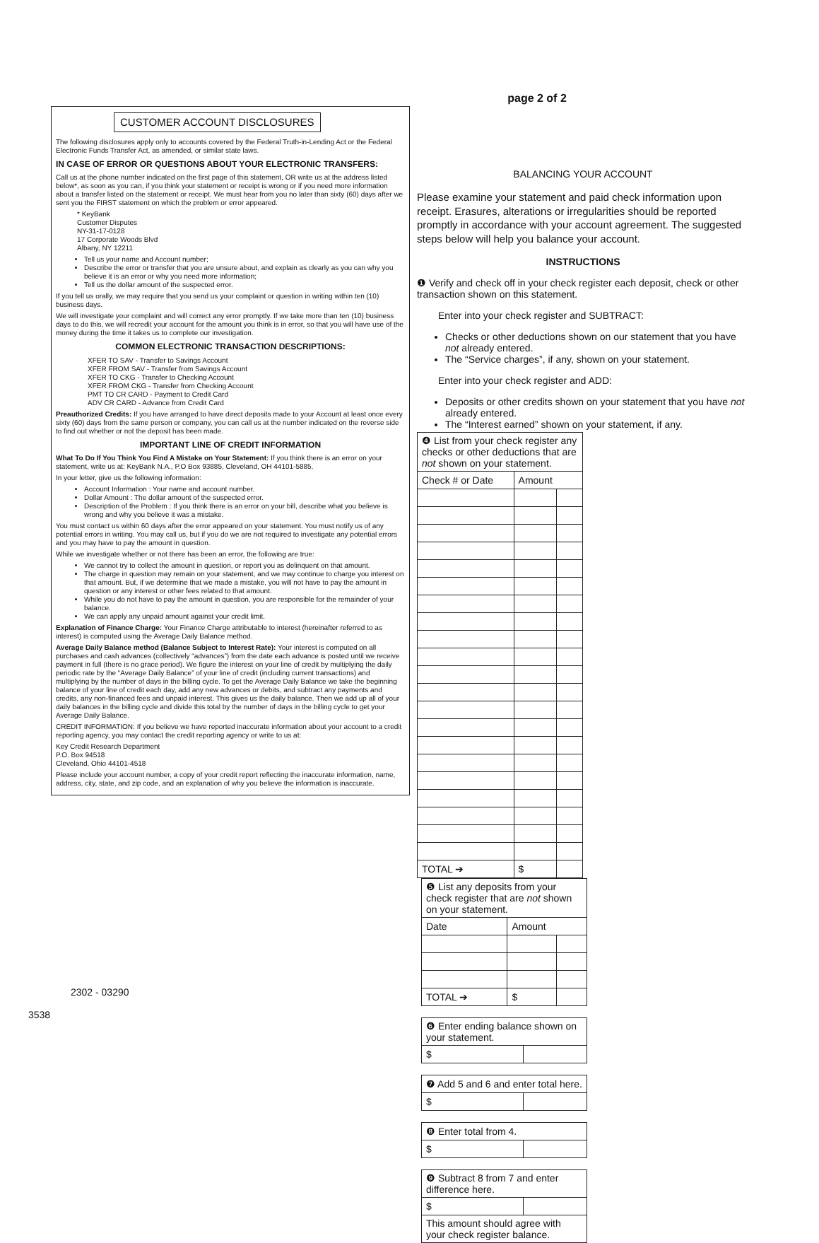CUSTOMER ACCOUNT DISCLOSURES
The following disclosures apply only to accounts covered by the Federal Truth-in-Lending Act or the Federal Electronic Funds Transfer Act, as amended, or similar state laws.
IN CASE OF ERROR OR QUESTIONS ABOUT YOUR ELECTRONIC TRANSFERS:
Call us at the phone number indicated on the first page of this statement, OR write us at the address listed below*, as soon as you can, if you think your statement or receipt is wrong or if you need more information about a transfer listed on the statement or receipt. We must hear from you no later than sixty (60) days after we sent you the FIRST statement on which the problem or error appeared.
* KeyBank
Customer Disputes
NY-31-17-0128
17 Corporate Woods Blvd
Albany, NY 12211
Tell us your name and Account number;
Describe the error or transfer that you are unsure about, and explain as clearly as you can why you believe it is an error or why you need more information;
Tell us the dollar amount of the suspected error.
If you tell us orally, we may require that you send us your complaint or question in writing within ten (10) business days.
We will investigate your complaint and will correct any error promptly. If we take more than ten (10) business days to do this, we will recredit your account for the amount you think is in error, so that you will have use of the money during the time it takes us to complete our investigation.
COMMON ELECTRONIC TRANSACTION DESCRIPTIONS:
XFER TO SAV - Transfer to Savings Account
XFER FROM SAV - Transfer from Savings Account
XFER TO CKG - Transfer to Checking Account
XFER FROM CKG - Transfer from Checking Account
PMT TO CR CARD - Payment to Credit Card
ADV CR CARD - Advance from Credit Card
Preauthorized Credits: If you have arranged to have direct deposits made to your Account at least once every sixty (60) days from the same person or company, you can call us at the number indicated on the reverse side to find out whether or not the deposit has been made.
IMPORTANT LINE OF CREDIT INFORMATION
What To Do If You Think You Find A Mistake on Your Statement: If you think there is an error on your statement, write us at: KeyBank N.A., P.O Box 93885, Cleveland, OH 44101-5885.
In your letter, give us the following information:
Account Information : Your name and account number.
Dollar Amount : The dollar amount of the suspected error.
Description of the Problem : If you think there is an error on your bill, describe what you believe is wrong and why you believe it was a mistake.
You must contact us within 60 days after the error appeared on your statement. You must notify us of any potential errors in writing. You may call us, but if you do we are not required to investigate any potential errors and you may have to pay the amount in question.
While we investigate whether or not there has been an error, the following are true:
We cannot try to collect the amount in question, or report you as delinquent on that amount.
The charge in question may remain on your statement, and we may continue to charge you interest on that amount. But, if we determine that we made a mistake, you will not have to pay the amount in question or any interest or other fees related to that amount.
While you do not have to pay the amount in question, you are responsible for the remainder of your balance.
We can apply any unpaid amount against your credit limit.
Explanation of Finance Charge: Your Finance Charge attributable to interest (hereinafter referred to as interest) is computed using the Average Daily Balance method.
Average Daily Balance method (Balance Subject to Interest Rate): Your interest is computed on all purchases and cash advances (collectively “advances”) from the date each advance is posted until we receive payment in full (there is no grace period). We figure the interest on your line of credit by multiplying the daily periodic rate by the “Average Daily Balance” of your line of credit (including current transactions) and multiplying by the number of days in the billing cycle. To get the Average Daily Balance we take the beginning balance of your line of credit each day, add any new advances or debits, and subtract any payments and credits, any non-financed fees and unpaid interest. This gives us the daily balance. Then we add up all of your daily balances in the billing cycle and divide this total by the number of days in the billing cycle to get your Average Daily Balance.
CREDIT INFORMATION: If you believe we have reported inaccurate information about your account to a credit reporting agency, you may contact the credit reporting agency or write to us at:
Key Credit Research Department
P.O. Box 94518
Cleveland, Ohio 44101-4518
Please include your account number, a copy of your credit report reflecting the inaccurate information, name, address, city, state, and zip code, and an explanation of why you believe the information is inaccurate.
2302 - 03290
3538
page 2 of 2
BALANCING YOUR ACCOUNT
Please examine your statement and paid check information upon receipt. Erasures, alterations or irregularities should be reported promptly in accordance with your account agreement. The suggested steps below will help you balance your account.
INSTRUCTIONS
❶ Verify and check off in your check register each deposit, check or other transaction shown on this statement.
Enter into your check register and SUBTRACT:
Checks or other deductions shown on our statement that you have not already entered.
The “Service charges”, if any, shown on your statement.
Enter into your check register and ADD:
Deposits or other credits shown on your statement that you have not already entered.
The “Interest earned” shown on your statement, if any.
| ❹ List from your check register any checks or other deductions that are not shown on your statement. | | |
| Check # or Date | Amount | |
| TOTAL ➔ | $ | |
| ❺ List any deposits from your check register that are not shown on your statement. | | |
| Date | Amount | |
| TOTAL ➔ | $ | |
| ❻ Enter ending balance shown on your statement. | |
| $ | |
| ❼ Add 5 and 6 and enter total here. | |
| $ | |
| ❽ Enter total from 4. | |
| $ | |
| ❾ Subtract 8 from 7 and enter difference here. | |
| $ | |
| This amount should agree with your check register balance. | |